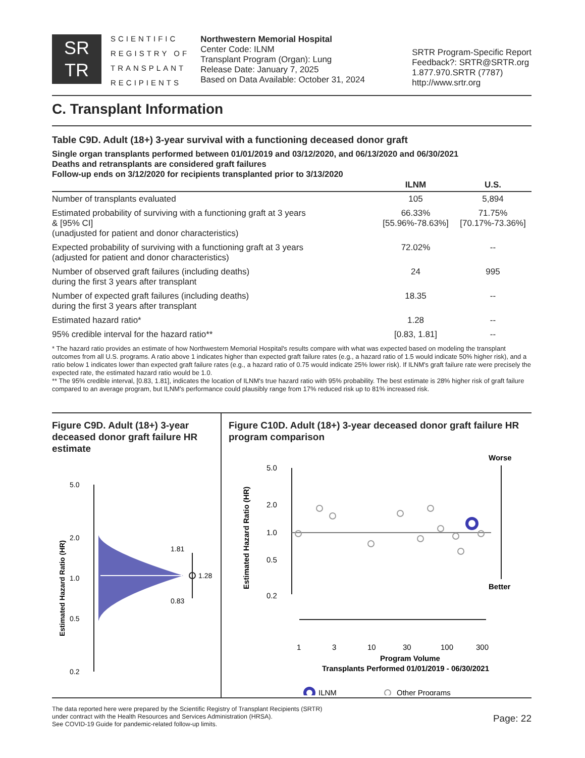SR
TR
SCIENTIFIC
REGISTRY OF
TRANSPLANT
RECIPIENTS
Northwestern Memorial Hospital
Center Code: ILNM
Transplant Program (Organ): Lung
Release Date: January 7, 2025
Based on Data Available: October 31, 2024
SRTR Program-Specific Report
Feedback?: SRTR@SRTR.org
1.877.970.SRTR (7787)
http://www.srtr.org
C. Transplant Information
Table C9D. Adult (18+) 3-year survival with a functioning deceased donor graft
Single organ transplants performed between 01/01/2019 and 03/12/2020, and 06/13/2020 and 06/30/2021
Deaths and retransplants are considered graft failures
Follow-up ends on 3/12/2020 for recipients transplanted prior to 3/13/2020
| | ILNM | U.S. |
| --- | --- | --- |
| Number of transplants evaluated | 105 | 5,894 |
| Estimated probability of surviving with a functioning graft at 3 years & [95% CI] (unadjusted for patient and donor characteristics) | 66.33% [55.96%-78.63%] | 71.75% [70.17%-73.36%] |
| Expected probability of surviving with a functioning graft at 3 years (adjusted for patient and donor characteristics) | 72.02% | -- |
| Number of observed graft failures (including deaths) during the first 3 years after transplant | 24 | 995 |
| Number of expected graft failures (including deaths) during the first 3 years after transplant | 18.35 | -- |
| Estimated hazard ratio* | 1.28 | -- |
| 95% credible interval for the hazard ratio** | [0.83, 1.81] | -- |
* The hazard ratio provides an estimate of how Northwestern Memorial Hospital's results compare with what was expected based on modeling the transplant outcomes from all U.S. programs. A ratio above 1 indicates higher than expected graft failure rates (e.g., a hazard ratio of 1.5 would indicate 50% higher risk), and a ratio below 1 indicates lower than expected graft failure rates (e.g., a hazard ratio of 0.75 would indicate 25% lower risk). If ILNM's graft failure rate were precisely the expected rate, the estimated hazard ratio would be 1.0.
** The 95% credible interval, [0.83, 1.81], indicates the location of ILNM's true hazard ratio with 95% probability. The best estimate is 28% higher risk of graft failure compared to an average program, but ILNM's performance could plausibly range from 17% reduced risk up to 81% increased risk.
Figure C9D. Adult (18+) 3-year deceased donor graft failure HR estimate
Estimated Hazard Ratio (HR)
5.0
2.0
1.0
0.5
0.2
1.81
1.28
0.83
Figure C10D. Adult (18+) 3-year deceased donor graft failure HR program comparison
Estimated Hazard Ratio (HR)
5.0
2.0
1.0
0.5
0.2
Worse
Better
1
3
10
30
100
300
Program Volume
Transplants Performed 01/01/2019 - 06/30/2021
ILNM
Other Programs
The data reported here were prepared by the Scientific Registry of Transplant Recipients (SRTR)
under contract with the Health Resources and Services Administration (HRSA).
See COVID-19 Guide for pandemic-related follow-up limits.
Page: 22